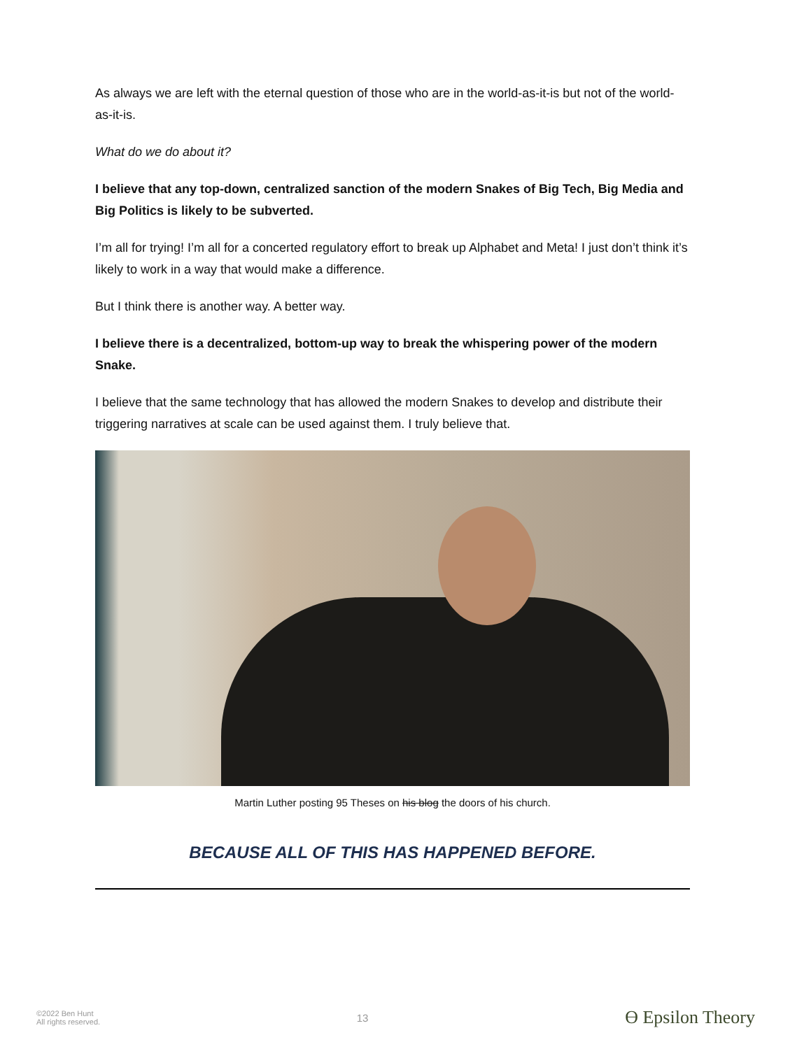As always we are left with the eternal question of those who are in the world-as-it-is but not of the world-as-it-is.
What do we do about it?
I believe that any top-down, centralized sanction of the modern Snakes of Big Tech, Big Media and Big Politics is likely to be subverted.
I’m all for trying! I’m all for a concerted regulatory effort to break up Alphabet and Meta! I just don’t think it’s likely to work in a way that would make a difference.
But I think there is another way. A better way.
I believe there is a decentralized, bottom-up way to break the whispering power of the modern Snake.
I believe that the same technology that has allowed the modern Snakes to develop and distribute their triggering narratives at scale can be used against them. I truly believe that.
Martin Luther posting 95 Theses on his blog the doors of his church.
BECAUSE ALL OF THIS HAS HAPPENED BEFORE.
©2022 Ben Hunt
All rights reserved.
13
ϴ Epsilon Theory